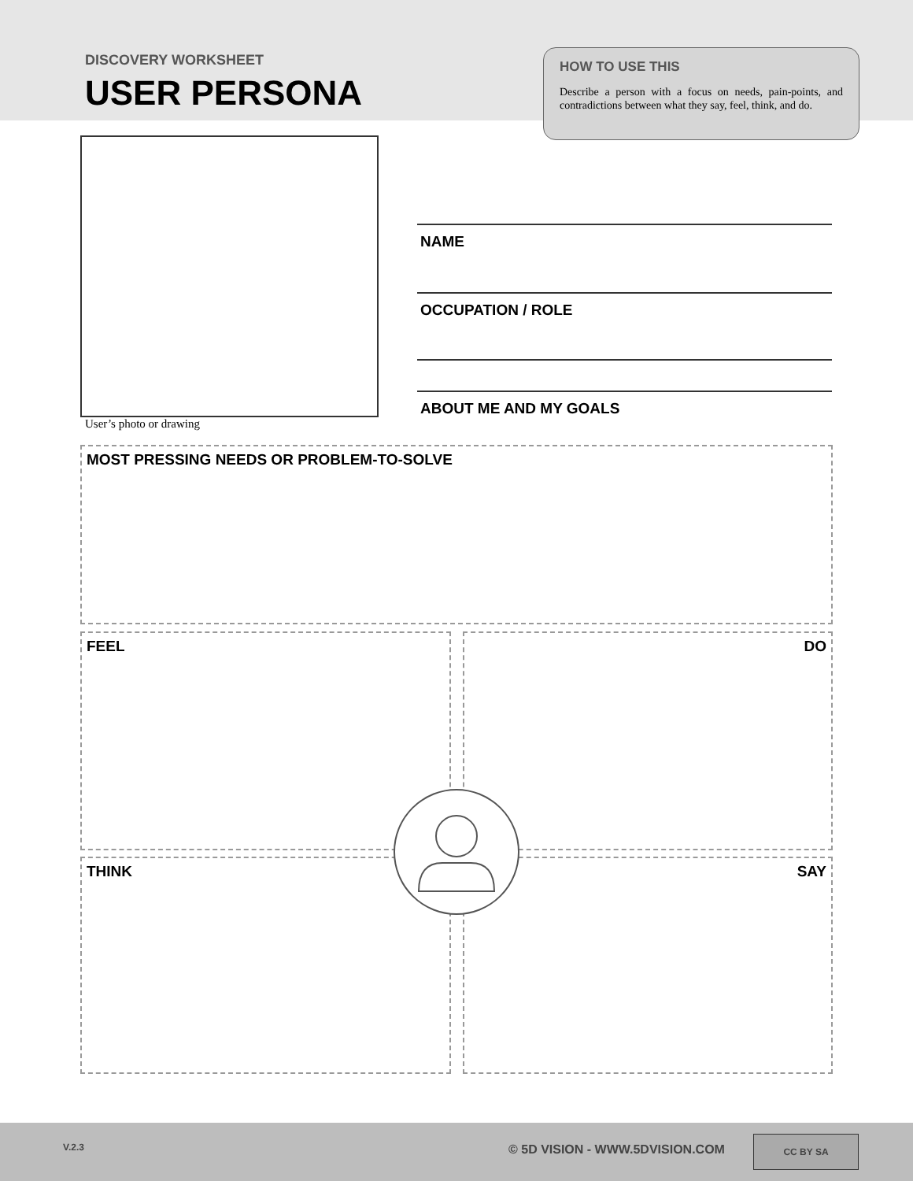DISCOVERY WORKSHEET
USER PERSONA
HOW TO USE THIS
Describe a person with a focus on needs, pain-points, and contradictions between what they say, feel, think, and do.
User’s photo or drawing
NAME
OCCUPATION / ROLE
ABOUT ME AND MY GOALS
MOST PRESSING NEEDS OR PROBLEM-TO-SOLVE
FEEL DO
THINK SAY
V.2.3 © 5D VISION - WWW.5DVISION.COM
CC BY SA